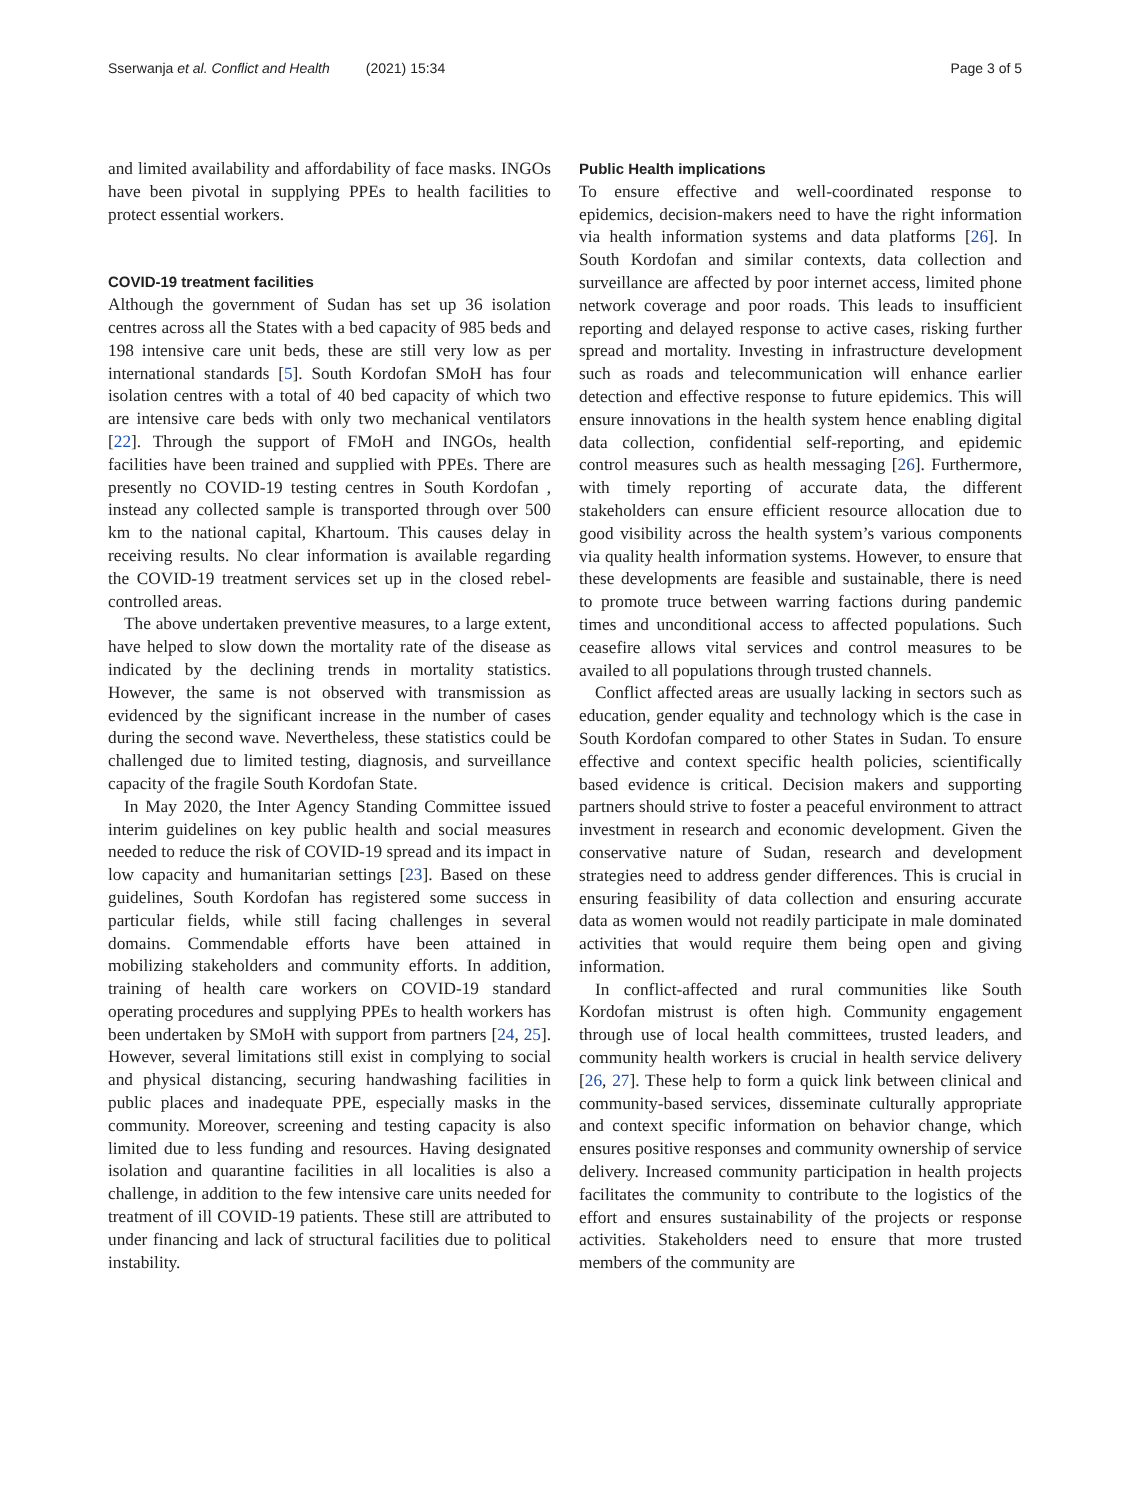Sserwanja et al. Conflict and Health (2021) 15:34
Page 3 of 5
and limited availability and affordability of face masks. INGOs have been pivotal in supplying PPEs to health facilities to protect essential workers.
COVID-19 treatment facilities
Although the government of Sudan has set up 36 isolation centres across all the States with a bed capacity of 985 beds and 198 intensive care unit beds, these are still very low as per international standards [5]. South Kordofan SMoH has four isolation centres with a total of 40 bed capacity of which two are intensive care beds with only two mechanical ventilators [22]. Through the support of FMoH and INGOs, health facilities have been trained and supplied with PPEs. There are presently no COVID-19 testing centres in South Kordofan , instead any collected sample is transported through over 500 km to the national capital, Khartoum. This causes delay in receiving results. No clear information is available regarding the COVID-19 treatment services set up in the closed rebel-controlled areas.
The above undertaken preventive measures, to a large extent, have helped to slow down the mortality rate of the disease as indicated by the declining trends in mortality statistics. However, the same is not observed with transmission as evidenced by the significant increase in the number of cases during the second wave. Nevertheless, these statistics could be challenged due to limited testing, diagnosis, and surveillance capacity of the fragile South Kordofan State.
In May 2020, the Inter Agency Standing Committee issued interim guidelines on key public health and social measures needed to reduce the risk of COVID-19 spread and its impact in low capacity and humanitarian settings [23]. Based on these guidelines, South Kordofan has registered some success in particular fields, while still facing challenges in several domains. Commendable efforts have been attained in mobilizing stakeholders and community efforts. In addition, training of health care workers on COVID-19 standard operating procedures and supplying PPEs to health workers has been undertaken by SMoH with support from partners [24, 25]. However, several limitations still exist in complying to social and physical distancing, securing handwashing facilities in public places and inadequate PPE, especially masks in the community. Moreover, screening and testing capacity is also limited due to less funding and resources. Having designated isolation and quarantine facilities in all localities is also a challenge, in addition to the few intensive care units needed for treatment of ill COVID-19 patients. These still are attributed to under financing and lack of structural facilities due to political instability.
Public Health implications
To ensure effective and well-coordinated response to epidemics, decision-makers need to have the right information via health information systems and data platforms [26]. In South Kordofan and similar contexts, data collection and surveillance are affected by poor internet access, limited phone network coverage and poor roads. This leads to insufficient reporting and delayed response to active cases, risking further spread and mortality. Investing in infrastructure development such as roads and telecommunication will enhance earlier detection and effective response to future epidemics. This will ensure innovations in the health system hence enabling digital data collection, confidential self-reporting, and epidemic control measures such as health messaging [26]. Furthermore, with timely reporting of accurate data, the different stakeholders can ensure efficient resource allocation due to good visibility across the health system’s various components via quality health information systems. However, to ensure that these developments are feasible and sustainable, there is need to promote truce between warring factions during pandemic times and unconditional access to affected populations. Such ceasefire allows vital services and control measures to be availed to all populations through trusted channels.
Conflict affected areas are usually lacking in sectors such as education, gender equality and technology which is the case in South Kordofan compared to other States in Sudan. To ensure effective and context specific health policies, scientifically based evidence is critical. Decision makers and supporting partners should strive to foster a peaceful environment to attract investment in research and economic development. Given the conservative nature of Sudan, research and development strategies need to address gender differences. This is crucial in ensuring feasibility of data collection and ensuring accurate data as women would not readily participate in male dominated activities that would require them being open and giving information.
In conflict-affected and rural communities like South Kordofan mistrust is often high. Community engagement through use of local health committees, trusted leaders, and community health workers is crucial in health service delivery [26, 27]. These help to form a quick link between clinical and community-based services, disseminate culturally appropriate and context specific information on behavior change, which ensures positive responses and community ownership of service delivery. Increased community participation in health projects facilitates the community to contribute to the logistics of the effort and ensures sustainability of the projects or response activities. Stakeholders need to ensure that more trusted members of the community are